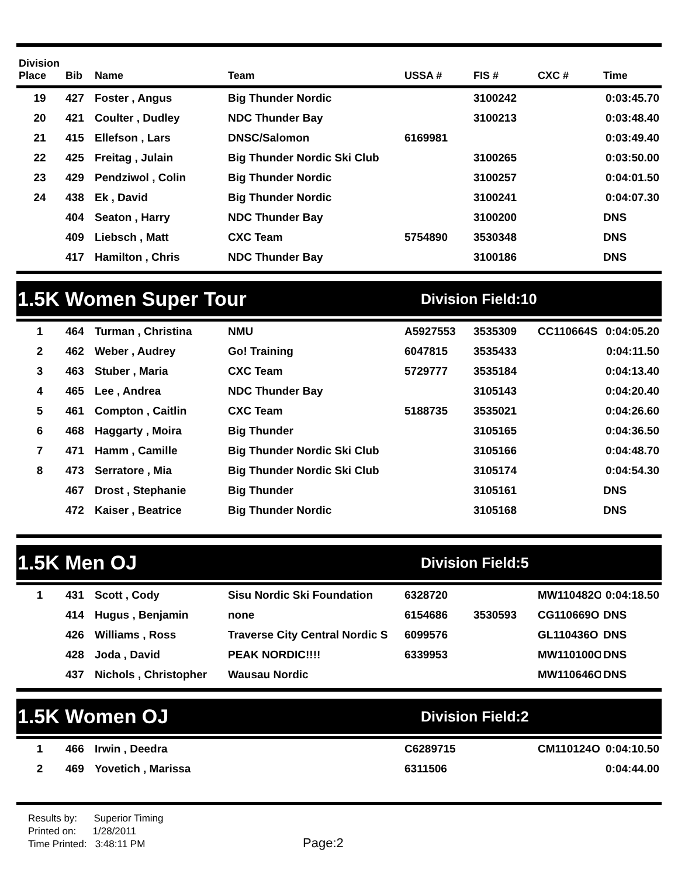| Division Place | Bib | Name | Team | USSA # | FIS # | CXC # | Time |
| --- | --- | --- | --- | --- | --- | --- | --- |
| 19 | 427 | Foster , Angus | Big Thunder Nordic | | 3100242 | | 0:03:45.70 |
| 20 | 421 | Coulter , Dudley | NDC Thunder Bay | | 3100213 | | 0:03:48.40 |
| 21 | 415 | Ellefson , Lars | DNSC/Salomon | 6169981 | | | 0:03:49.40 |
| 22 | 425 | Freitag , Julain | Big Thunder Nordic Ski Club | | 3100265 | | 0:03:50.00 |
| 23 | 429 | Pendziwol , Colin | Big Thunder Nordic | | 3100257 | | 0:04:01.50 |
| 24 | 438 | Ek , David | Big Thunder Nordic | | 3100241 | | 0:04:07.30 |
| | 404 | Seaton , Harry | NDC Thunder Bay | | 3100200 | | DNS |
| | 409 | Liebsch , Matt | CXC Team | 5754890 | 3530348 | | DNS |
| | 417 | Hamilton , Chris | NDC Thunder Bay | | 3100186 | | DNS |
1.5K Women Super Tour Division Field:10
| 1 | 464 | Turman , Christina | NMU | A5927553 | 3535309 | CC110664S | 0:04:05.20 |
| 2 | 462 | Weber , Audrey | Go! Training | 6047815 | 3535433 | | 0:04:11.50 |
| 3 | 463 | Stuber , Maria | CXC Team | 5729777 | 3535184 | | 0:04:13.40 |
| 4 | 465 | Lee , Andrea | NDC Thunder Bay | | 3105143 | | 0:04:20.40 |
| 5 | 461 | Compton , Caitlin | CXC Team | 5188735 | 3535021 | | 0:04:26.60 |
| 6 | 468 | Haggarty , Moira | Big Thunder | | 3105165 | | 0:04:36.50 |
| 7 | 471 | Hamm , Camille | Big Thunder Nordic Ski Club | | 3105166 | | 0:04:48.70 |
| 8 | 473 | Serratore , Mia | Big Thunder Nordic Ski Club | | 3105174 | | 0:04:54.30 |
| | 467 | Drost , Stephanie | Big Thunder | | 3105161 | | DNS |
| | 472 | Kaiser , Beatrice | Big Thunder Nordic | | 3105168 | | DNS |
1.5K Men OJ Division Field:5
| 1 | 431 | Scott , Cody | Sisu Nordic Ski Foundation | 6328720 | | MW110482O | 0:04:18.50 |
| | 414 | Hugus , Benjamin | none | 6154686 | 3530593 | CG110669O | DNS |
| | 426 | Williams , Ross | Traverse City Central Nordic S | 6099576 | | GL110436O | DNS |
| | 428 | Joda , David | PEAK NORDIC!!!! | 6339953 | | MW110100O | DNS |
| | 437 | Nichols , Christopher | Wausau Nordic | | | MW110646O | DNS |
1.5K Women OJ Division Field:2
| 1 | 466 | Irwin , Deedra | | C6289715 | | CM110124O | 0:04:10.50 |
| 2 | 469 | Yovetich , Marissa | | 6311506 | | | 0:04:44.00 |
Results by: Superior Timing
Printed on: 1/28/2011
Time Printed: 3:48:11 PM
Page:2